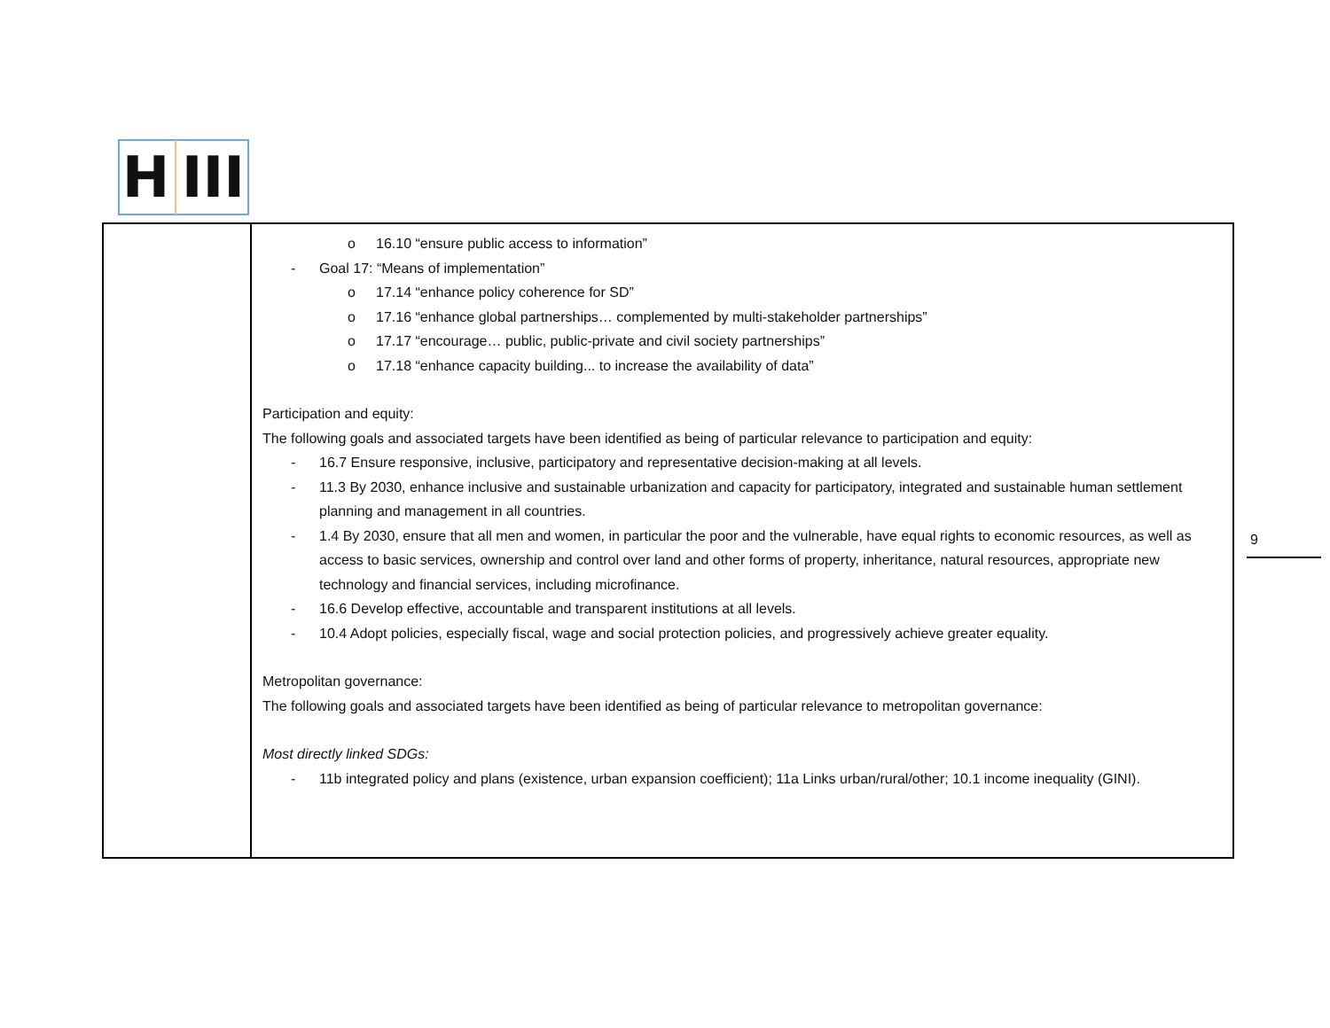H III
| | o 16.10 “ensure public access to information” - Goal 17: “Means of implementation” o 17.14 “enhance policy coherence for SD” o 17.16 “enhance global partnerships… complemented by multi-stakeholder partnerships” o 17.17 “encourage… public, public-private and civil society partnerships” o 17.18 “enhance capacity building... to increase the availability of data” Participation and equity: The following goals and associated targets have been identified as being of particular relevance to participation and equity: - 16.7 Ensure responsive, inclusive, participatory and representative decision-making at all levels. - 11.3 By 2030, enhance inclusive and sustainable urbanization and capacity for participatory, integrated and sustainable human settlement planning and management in all countries. - 1.4 By 2030, ensure that all men and women, in particular the poor and the vulnerable, have equal rights to economic resources, as well as access to basic services, ownership and control over land and other forms of property, inheritance, natural resources, appropriate new technology and financial services, including microfinance. - 16.6 Develop effective, accountable and transparent institutions at all levels. - 10.4 Adopt policies, especially fiscal, wage and social protection policies, and progressively achieve greater equality. Metropolitan governance: The following goals and associated targets have been identified as being of particular relevance to metropolitan governance: Most directly linked SDGs: - 11b integrated policy and plans (existence, urban expansion coefficient); 11a Links urban/rural/other; 10.1 income inequality (GINI). |
9